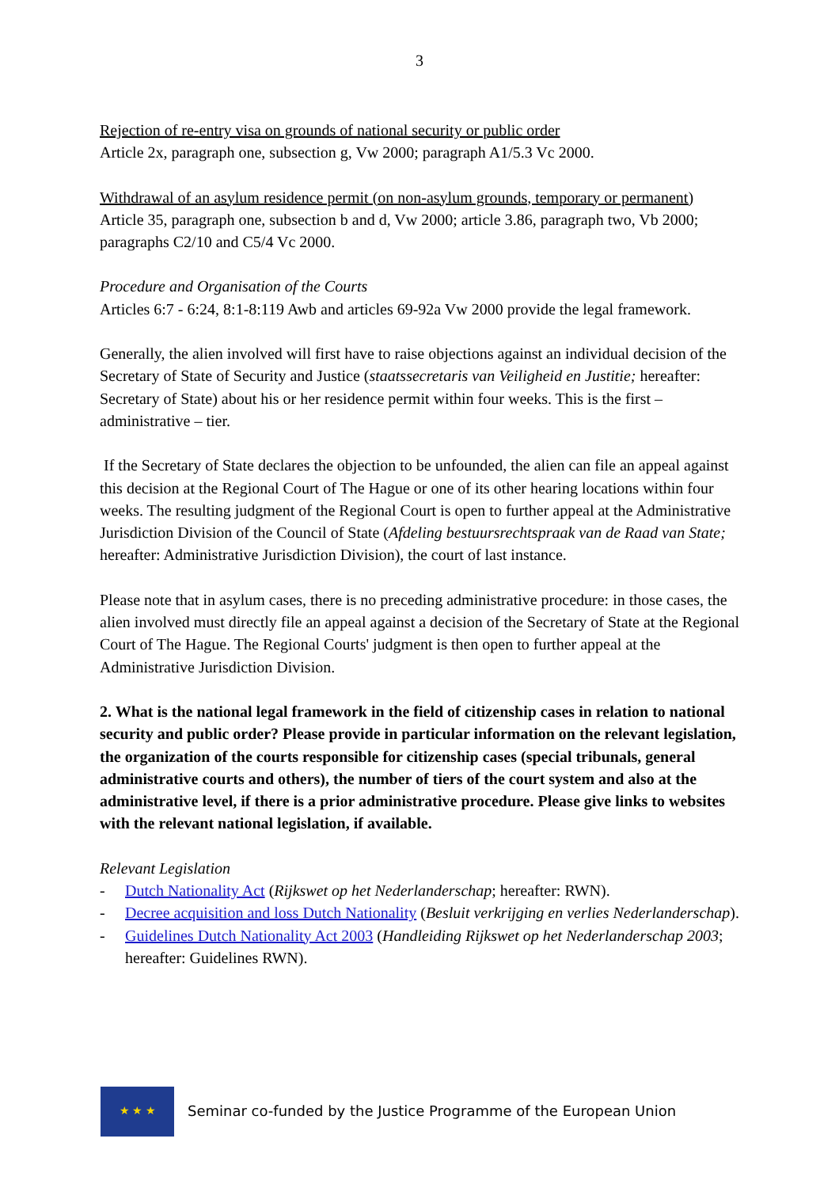3
Rejection of re-entry visa on grounds of national security or public order
Article 2x, paragraph one, subsection g, Vw 2000; paragraph A1/5.3 Vc 2000.
Withdrawal of an asylum residence permit (on non-asylum grounds, temporary or permanent)
Article 35, paragraph one, subsection b and d, Vw 2000; article 3.86, paragraph two, Vb 2000; paragraphs C2/10 and C5/4 Vc 2000.
Procedure and Organisation of the Courts
Articles 6:7 - 6:24, 8:1-8:119 Awb and articles 69-92a Vw 2000 provide the legal framework.
Generally, the alien involved will first have to raise objections against an individual decision of the Secretary of State of Security and Justice (staatssecretaris van Veiligheid en Justitie; hereafter: Secretary of State) about his or her residence permit within four weeks. This is the first – administrative – tier.
If the Secretary of State declares the objection to be unfounded, the alien can file an appeal against this decision at the Regional Court of The Hague or one of its other hearing locations within four weeks. The resulting judgment of the Regional Court is open to further appeal at the Administrative Jurisdiction Division of the Council of State (Afdeling bestuursrechtspraak van de Raad van State; hereafter: Administrative Jurisdiction Division), the court of last instance.
Please note that in asylum cases, there is no preceding administrative procedure: in those cases, the alien involved must directly file an appeal against a decision of the Secretary of State at the Regional Court of The Hague. The Regional Courts' judgment is then open to further appeal at the Administrative Jurisdiction Division.
2. What is the national legal framework in the field of citizenship cases in relation to national security and public order? Please provide in particular information on the relevant legislation, the organization of the courts responsible for citizenship cases (special tribunals, general administrative courts and others), the number of tiers of the court system and also at the administrative level, if there is a prior administrative procedure. Please give links to websites with the relevant national legislation, if available.
Relevant Legislation
- Dutch Nationality Act (Rijkswet op het Nederlanderschap; hereafter: RWN).
- Decree acquisition and loss Dutch Nationality (Besluit verkrijging en verlies Nederlanderschap).
- Guidelines Dutch Nationality Act 2003 (Handleiding Rijkswet op het Nederlanderschap 2003; hereafter: Guidelines RWN).
★ ★ ★
Seminar co-funded by the Justice Programme of the European Union